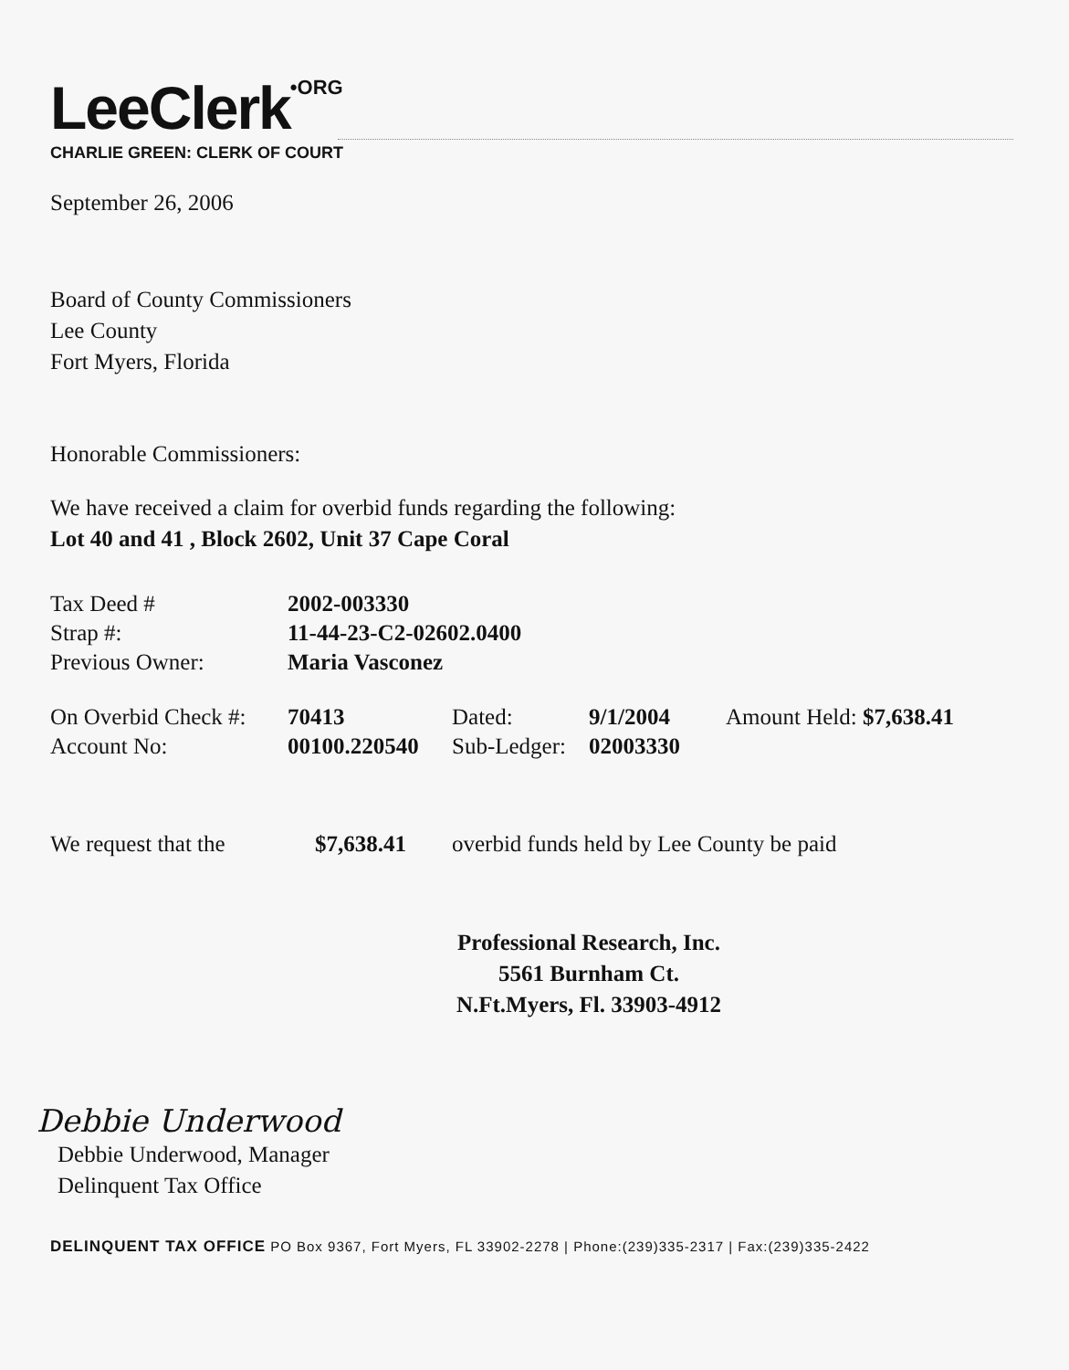LeeClerk•ORG
CHARLIE GREEN: CLERK OF COURT
September 26, 2006
Board of County Commissioners
Lee County
Fort Myers, Florida
Honorable Commissioners:
We have received a claim for overbid funds regarding the following:
Lot 40 and 41 , Block 2602, Unit 37 Cape Coral
| Tax Deed # | 2002-003330 |
| Strap #: | 11-44-23-C2-02602.0400 |
| Previous Owner: | Maria Vasconez |
| On Overbid Check #: | 70413 | Dated: | 9/1/2004 | Amount Held: $7,638.41 |
| Account No: | 00100.220540 | Sub-Ledger: | 02003330 | |
| We request that the | $7,638.41 | overbid funds held by Lee County be paid |
Professional Research, Inc.
5561 Burnham Ct.
N.Ft.Myers, Fl. 33903-4912
Debbie Underwood
Debbie Underwood, Manager
Delinquent Tax Office
DELINQUENT TAX OFFICE PO Box 9367, Fort Myers, FL 33902-2278 | Phone:(239)335-2317 | Fax:(239)335-2422